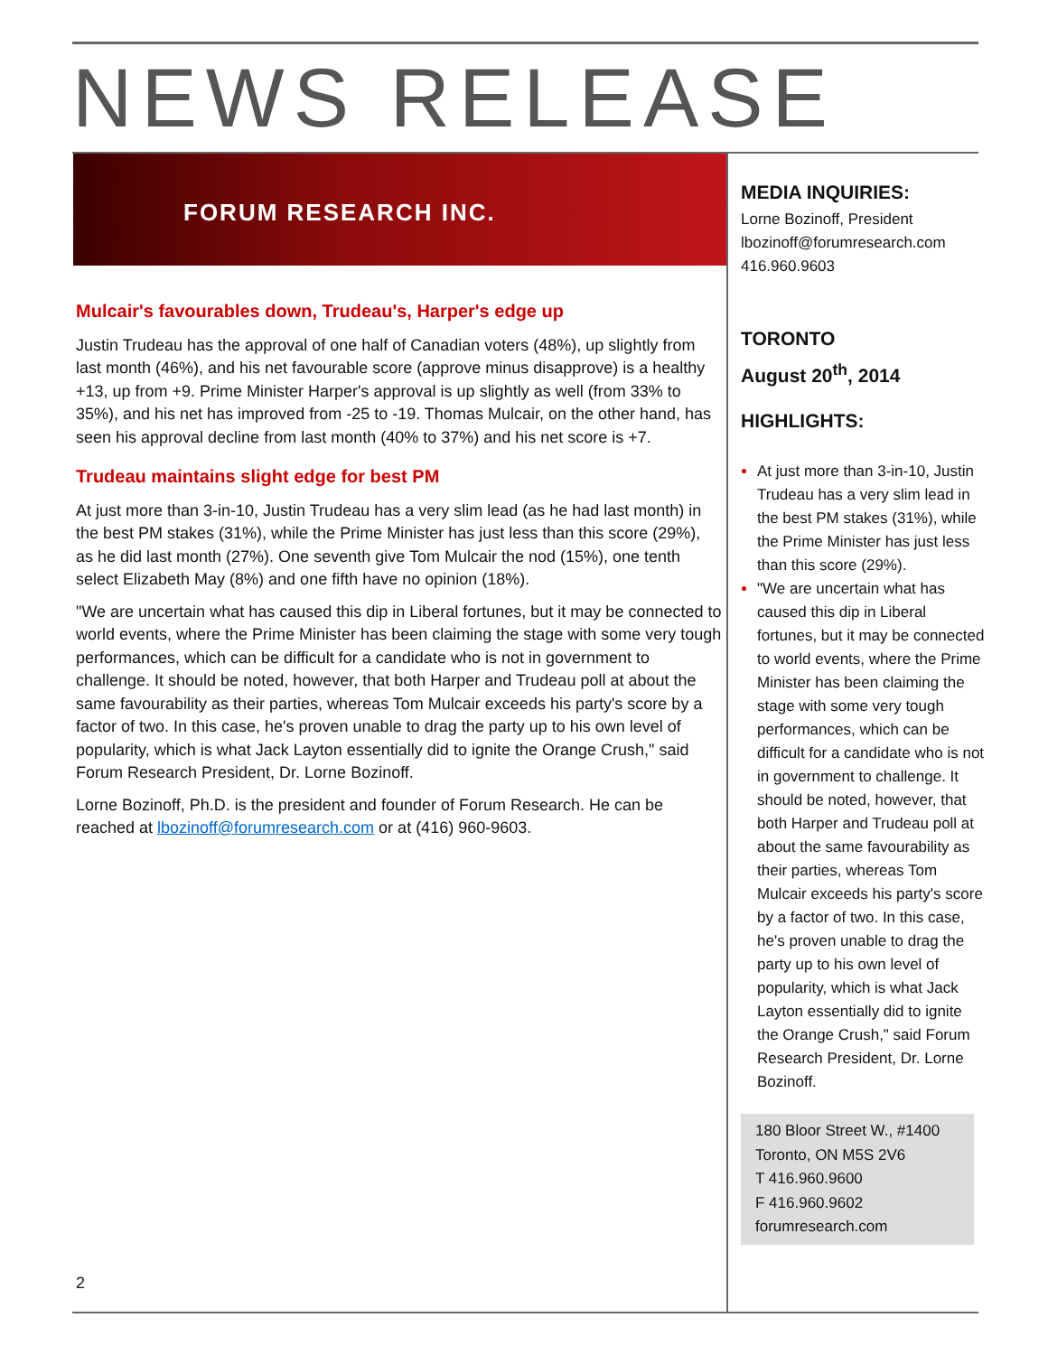NEWS RELEASE
FORUM RESEARCH INC.
Mulcair's favourables down, Trudeau's, Harper's edge up
Justin Trudeau has the approval of one half of Canadian voters (48%), up slightly from last month (46%), and his net favourable score (approve minus disapprove) is a healthy +13, up from +9. Prime Minister Harper's approval is up slightly as well (from 33% to 35%), and his net has improved from -25 to -19. Thomas Mulcair, on the other hand, has seen his approval decline from last month (40% to 37%) and his net score is +7.
Trudeau maintains slight edge for best PM
At just more than 3-in-10, Justin Trudeau has a very slim lead (as he had last month) in the best PM stakes (31%), while the Prime Minister has just less than this score (29%), as he did last month (27%). One seventh give Tom Mulcair the nod (15%), one tenth select Elizabeth May (8%) and one fifth have no opinion (18%).
"We are uncertain what has caused this dip in Liberal fortunes, but it may be connected to world events, where the Prime Minister has been claiming the stage with some very tough performances, which can be difficult for a candidate who is not in government to challenge. It should be noted, however, that both Harper and Trudeau poll at about the same favourability as their parties, whereas Tom Mulcair exceeds his party's score by a factor of two. In this case, he's proven unable to drag the party up to his own level of popularity, which is what Jack Layton essentially did to ignite the Orange Crush," said Forum Research President, Dr. Lorne Bozinoff.
Lorne Bozinoff, Ph.D. is the president and founder of Forum Research. He can be reached at lbozinoff@forumresearch.com or at (416) 960-9603.
MEDIA INQUIRIES:
Lorne Bozinoff, President
lbozinoff@forumresearch.com
416.960.9603
TORONTO
August 20<sup>th</sup>, 2014
HIGHLIGHTS:
At just more than 3-in-10, Justin Trudeau has a very slim lead in the best PM stakes (31%), while the Prime Minister has just less than this score (29%).
"We are uncertain what has caused this dip in Liberal fortunes, but it may be connected to world events, where the Prime Minister has been claiming the stage with some very tough performances, which can be difficult for a candidate who is not in government to challenge. It should be noted, however, that both Harper and Trudeau poll at about the same favourability as their parties, whereas Tom Mulcair exceeds his party's score by a factor of two. In this case, he's proven unable to drag the party up to his own level of popularity, which is what Jack Layton essentially did to ignite the Orange Crush," said Forum Research President, Dr. Lorne Bozinoff.
180 Bloor Street W., #1400
Toronto, ON M5S 2V6
T 416.960.9600
F 416.960.9602
forumresearch.com
2